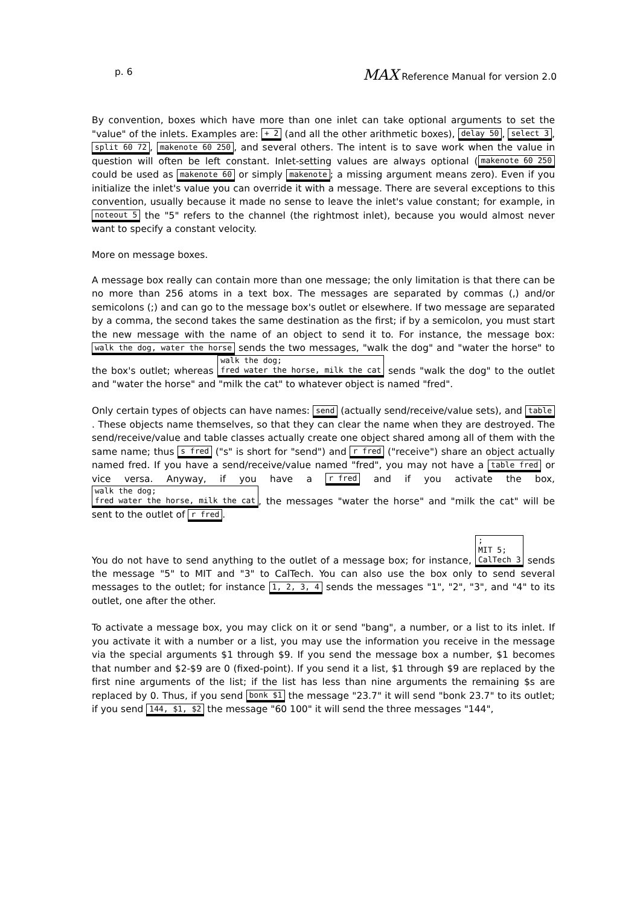p. 6 MAX Reference Manual for version 2.0
By convention, boxes which have more than one inlet can take optional arguments to set the "value" of the inlets. Examples are: + 2 (and all the other arithmetic boxes), delay 50, select 3, split 60 72, makenote 60 250, and several others. The intent is to save work when the value in question will often be left constant. Inlet-setting values are always optional (makenote 60 250 could be used as makenote 60 or simply makenote; a missing argument means zero). Even if you initialize the inlet's value you can override it with a message. There are several exceptions to this convention, usually because it made no sense to leave the inlet's value constant; for example, in noteout 5 the "5" refers to the channel (the rightmost inlet), because you would almost never want to specify a constant velocity.
More on message boxes.
A message box really can contain more than one message; the only limitation is that there can be no more than 256 atoms in a text box. The messages are separated by commas (,) and/or semicolons (;) and can go to the message box's outlet or elsewhere. If two message are separated by a comma, the second takes the same destination as the first; if by a semicolon, you must start the new message with the name of an object to send it to. For instance, the message box: walk the dog, water the horse sends the two messages, "walk the dog" and "water the horse" to the box's outlet; whereas walk the dog;
fred water the horse, milk the cat sends "walk the dog" to the outlet and "water the horse" and "milk the cat" to whatever object is named "fred".
Only certain types of objects can have names: send (actually send/receive/value sets), and table. These objects name themselves, so that they can clear the name when they are destroyed. The send/receive/value and table classes actually create one object shared among all of them with the same name; thus s fred ("s" is short for "send") and r fred ("receive") share an object actually named fred. If you have a send/receive/value named "fred", you may not have a table fred or vice versa. Anyway, if you have a r fred and if you activate the box, walk the dog;
fred water the horse, milk the cat, the messages "water the horse" and "milk the cat" will be sent to the outlet of r fred.
You do not have to send anything to the outlet of a message box; for instance, ;
MIT 5;
CalTech 3 sends the message "5" to MIT and "3" to CalTech. You can also use the box only to send several messages to the outlet; for instance 1, 2, 3, 4 sends the messages "1", "2", "3", and "4" to its outlet, one after the other.
To activate a message box, you may click on it or send "bang", a number, or a list to its inlet. If you activate it with a number or a list, you may use the information you receive in the message via the special arguments $1 through $9. If you send the message box a number, $1 becomes that number and $2-$9 are 0 (fixed-point). If you send it a list, $1 through $9 are replaced by the first nine arguments of the list; if the list has less than nine arguments the remaining $s are replaced by 0. Thus, if you send bonk $1 the message "23.7" it will send "bonk 23.7" to its outlet; if you send 144, $1, $2 the message "60 100" it will send the three messages "144",